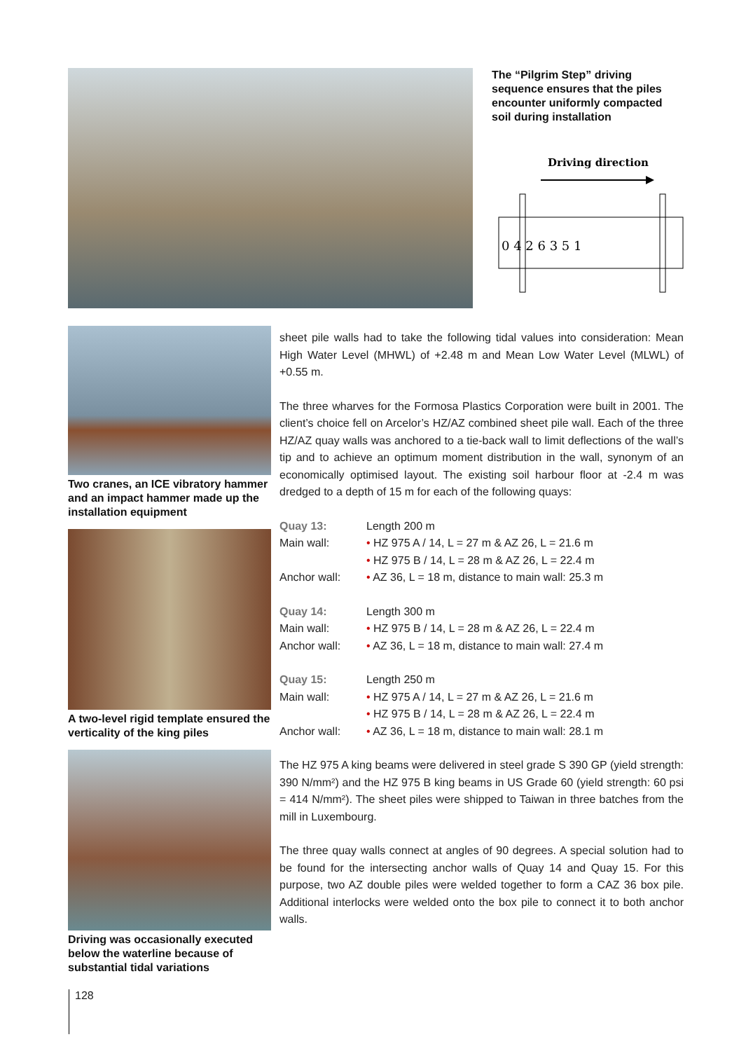The “Pilgrim Step” driving sequence ensures that the piles encounter uniformly compacted soil during installation
Driving direction
0 4 2 6 3 5 1
Two cranes, an ICE vibratory hammer and an impact hammer made up the installation equipment
A two-level rigid template ensured the verticality of the king piles
Driving was occasionally executed below the waterline because of substantial tidal variations
sheet pile walls had to take the following tidal values into consideration: Mean High Water Level (MHWL) of +2.48 m and Mean Low Water Level (MLWL) of +0.55 m.
The three wharves for the Formosa Plastics Corporation were built in 2001. The client’s choice fell on Arcelor’s HZ/AZ combined sheet pile wall. Each of the three HZ/AZ quay walls was anchored to a tie-back wall to limit deflections of the wall’s tip and to achieve an optimum moment distribution in the wall, synonym of an economically optimised layout. The existing soil harbour floor at -2.4 m was dredged to a depth of 15 m for each of the following quays:
| Quay 13: | Length 200 m |
| Main wall: | • HZ 975 A / 14, L = 27 m & AZ 26, L = 21.6 m |
| | • HZ 975 B / 14, L = 28 m & AZ 26, L = 22.4 m |
| Anchor wall: | • AZ 36, L = 18 m, distance to main wall: 25.3 m |
| Quay 14: | Length 300 m |
| Main wall: | • HZ 975 B / 14, L = 28 m & AZ 26, L = 22.4 m |
| Anchor wall: | • AZ 36, L = 18 m, distance to main wall: 27.4 m |
| Quay 15: | Length 250 m |
| Main wall: | • HZ 975 A / 14, L = 27 m & AZ 26, L = 21.6 m |
| | • HZ 975 B / 14, L = 28 m & AZ 26, L = 22.4 m |
| Anchor wall: | • AZ 36, L = 18 m, distance to main wall: 28.1 m |
The HZ 975 A king beams were delivered in steel grade S 390 GP (yield strength: 390 N/mm²) and the HZ 975 B king beams in US Grade 60 (yield strength: 60 psi = 414 N/mm²). The sheet piles were shipped to Taiwan in three batches from the mill in Luxembourg.
The three quay walls connect at angles of 90 degrees. A special solution had to be found for the intersecting anchor walls of Quay 14 and Quay 15. For this purpose, two AZ double piles were welded together to form a CAZ 36 box pile. Additional interlocks were welded onto the box pile to connect it to both anchor walls.
128